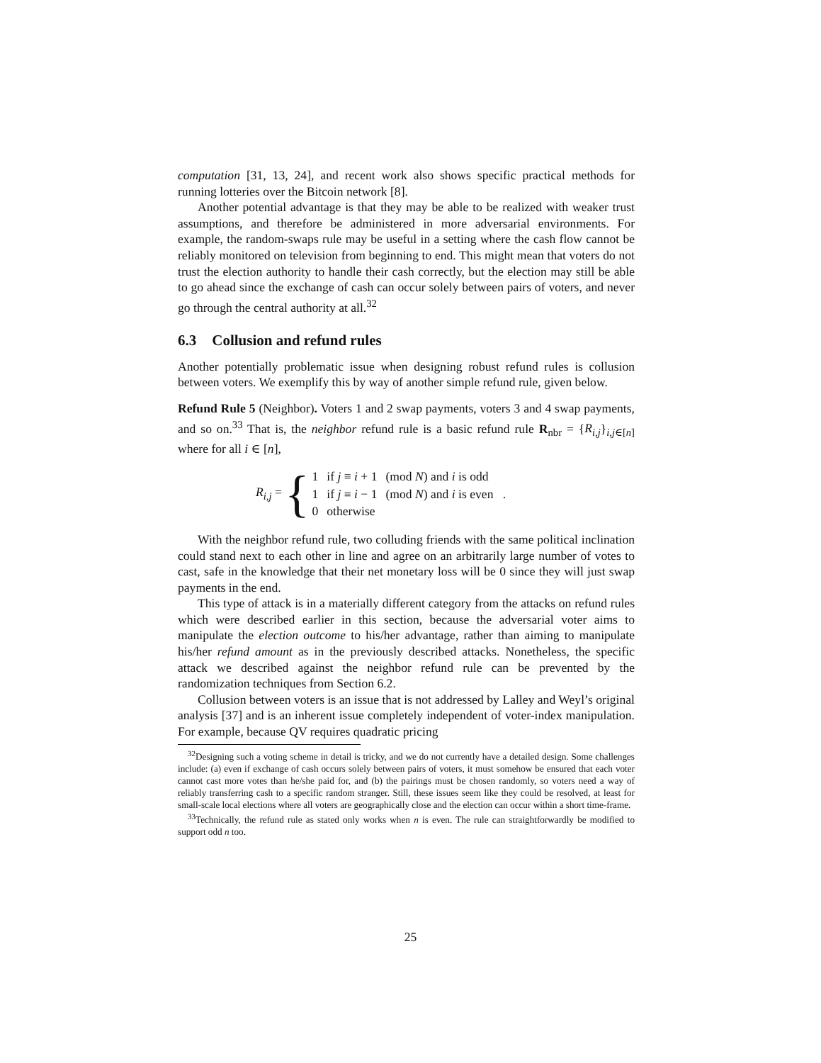computation [31, 13, 24], and recent work also shows specific practical methods for running lotteries over the Bitcoin network [8].
Another potential advantage is that they may be able to be realized with weaker trust assumptions, and therefore be administered in more adversarial environments. For example, the random-swaps rule may be useful in a setting where the cash flow cannot be reliably monitored on television from beginning to end. This might mean that voters do not trust the election authority to handle their cash correctly, but the election may still be able to go ahead since the exchange of cash can occur solely between pairs of voters, and never go through the central authority at all.<sup>32</sup>
6.3 Collusion and refund rules
Another potentially problematic issue when designing robust refund rules is collusion between voters. We exemplify this by way of another simple refund rule, given below.
Refund Rule 5 (Neighbor). Voters 1 and 2 swap payments, voters 3 and 4 swap payments, and so on.<sup>33</sup> That is, the neighbor refund rule is a basic refund rule R<sub>nbr</sub> = {R<sub>i,j</sub>}<sub>i,j∈[n]</sub> where for all i ∈ [n],
R<sub>i,j</sub> = {
| 1 | if j ≡ i + 1 | (mod N ) and i is odd |
| 1 | if j ≡ i − 1 | (mod N ) and i is even . |
| 0 | otherwise | |
With the neighbor refund rule, two colluding friends with the same political inclination could stand next to each other in line and agree on an arbitrarily large number of votes to cast, safe in the knowledge that their net monetary loss will be 0 since they will just swap payments in the end.
This type of attack is in a materially different category from the attacks on refund rules which were described earlier in this section, because the adversarial voter aims to manipulate the election outcome to his/her advantage, rather than aiming to manipulate his/her refund amount as in the previously described attacks. Nonetheless, the specific attack we described against the neighbor refund rule can be prevented by the randomization techniques from Section 6.2.
Collusion between voters is an issue that is not addressed by Lalley and Weyl’s original analysis [37] and is an inherent issue completely independent of voter-index manipulation. For example, because QV requires quadratic pricing
<sup>32</sup> Designing such a voting scheme in detail is tricky, and we do not currently have a detailed design. Some challenges include: (a) even if exchange of cash occurs solely between pairs of voters, it must somehow be ensured that each voter cannot cast more votes than he/she paid for, and (b) the pairings must be chosen randomly, so voters need a way of reliably transferring cash to a specific random stranger. Still, these issues seem like they could be resolved, at least for small-scale local elections where all voters are geographically close and the election can occur within a short time-frame.
<sup>33</sup> Technically, the refund rule as stated only works when n is even. The rule can straightforwardly be modified to support odd n too.
25